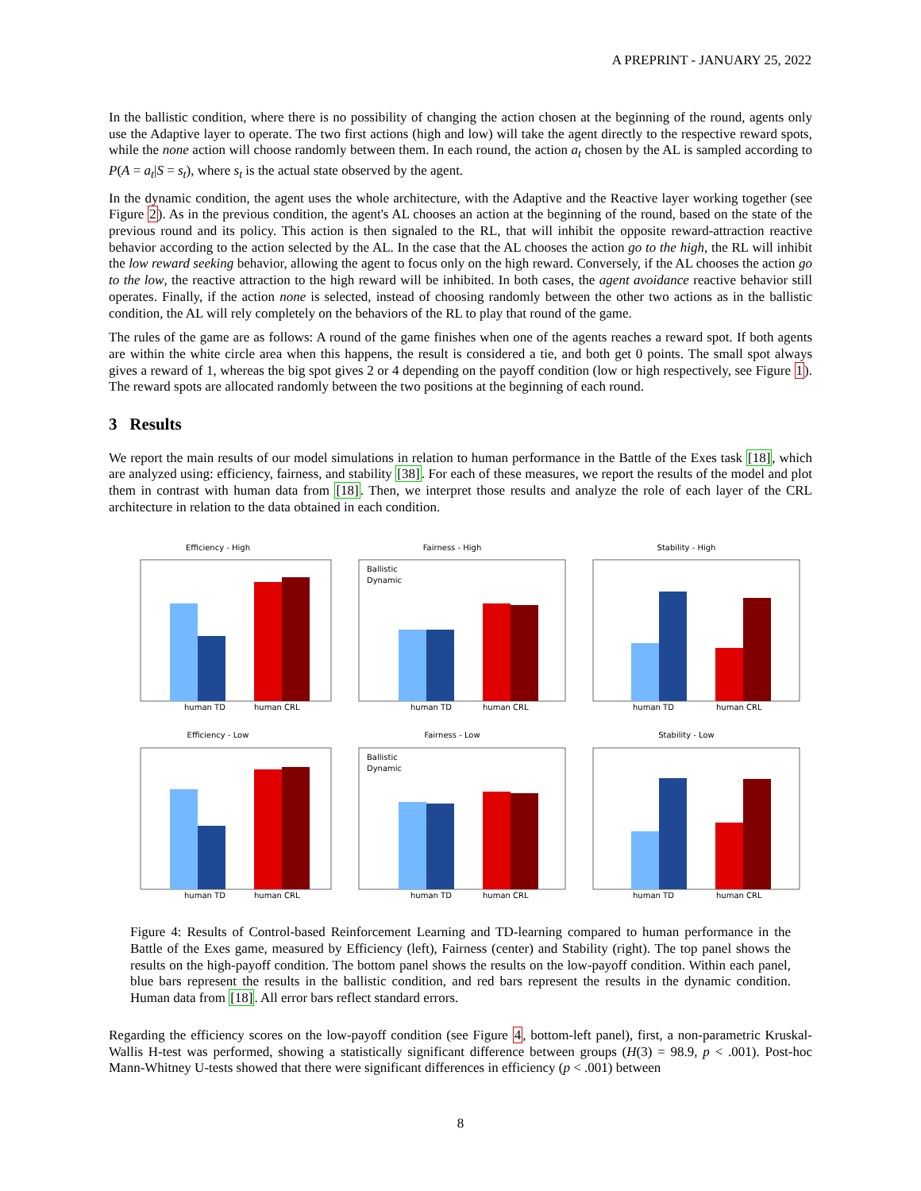A PREPRINT - JANUARY 25, 2022
In the ballistic condition, where there is no possibility of changing the action chosen at the beginning of the round, agents only use the Adaptive layer to operate. The two first actions (high and low) will take the agent directly to the respective reward spots, while the none action will choose randomly between them. In each round, the action a<sub>t</sub> chosen by the AL is sampled according to P(A = a<sub>t</sub>|S = s<sub>t</sub>), where s<sub>t</sub> is the actual state observed by the agent.
In the dynamic condition, the agent uses the whole architecture, with the Adaptive and the Reactive layer working together (see Figure 2). As in the previous condition, the agent's AL chooses an action at the beginning of the round, based on the state of the previous round and its policy. This action is then signaled to the RL, that will inhibit the opposite reward-attraction reactive behavior according to the action selected by the AL. In the case that the AL chooses the action go to the high, the RL will inhibit the low reward seeking behavior, allowing the agent to focus only on the high reward. Conversely, if the AL chooses the action go to the low, the reactive attraction to the high reward will be inhibited. In both cases, the agent avoidance reactive behavior still operates. Finally, if the action none is selected, instead of choosing randomly between the other two actions as in the ballistic condition, the AL will rely completely on the behaviors of the RL to play that round of the game.
The rules of the game are as follows: A round of the game finishes when one of the agents reaches a reward spot. If both agents are within the white circle area when this happens, the result is considered a tie, and both get 0 points. The small spot always gives a reward of 1, whereas the big spot gives 2 or 4 depending on the payoff condition (low or high respectively, see Figure 1). The reward spots are allocated randomly between the two positions at the beginning of each round.
3 Results
We report the main results of our model simulations in relation to human performance in the Battle of the Exes task [18], which are analyzed using: efficiency, fairness, and stability [38]. For each of these measures, we report the results of the model and plot them in contrast with human data from [18]. Then, we interpret those results and analyze the role of each layer of the CRL architecture in relation to the data obtained in each condition.
Efficiency - High
human TD
human CRL
Fairness - High
Ballistic
Dynamic
human TD
human CRL
Stability - High
human TD
human CRL
Efficiency - Low
human TD
human CRL
Fairness - Low
Ballistic
Dynamic
human TD
human CRL
Stability - Low
human TD
human CRL
Figure 4: Results of Control-based Reinforcement Learning and TD-learning compared to human performance in the Battle of the Exes game, measured by Efficiency (left), Fairness (center) and Stability (right). The top panel shows the results on the high-payoff condition. The bottom panel shows the results on the low-payoff condition. Within each panel, blue bars represent the results in the ballistic condition, and red bars represent the results in the dynamic condition. Human data from [18]. All error bars reflect standard errors.
Regarding the efficiency scores on the low-payoff condition (see Figure 4, bottom-left panel), first, a non-parametric Kruskal-Wallis H-test was performed, showing a statistically significant difference between groups (H(3) = 98.9, p < .001). Post-hoc Mann-Whitney U-tests showed that there were significant differences in efficiency (p < .001) between
8